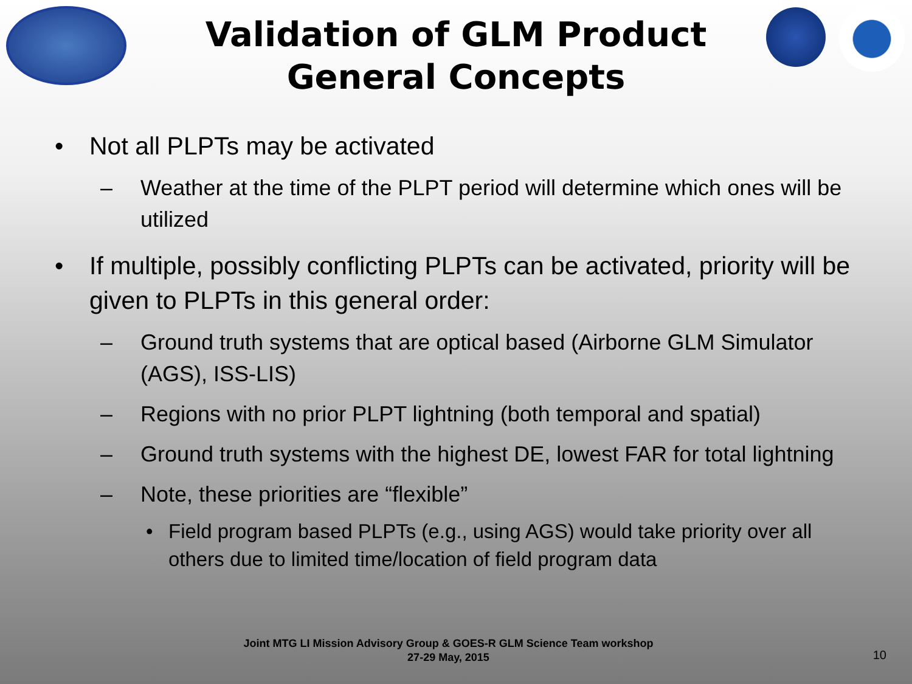Validation of GLM Product
General Concepts
• Not all PLPTs may be activated
– Weather at the time of the PLPT period will determine which ones will be utilized
• If multiple, possibly conflicting PLPTs can be activated, priority will be given to PLPTs in this general order:
– Ground truth systems that are optical based (Airborne GLM Simulator (AGS), ISS-LIS)
– Regions with no prior PLPT lightning (both temporal and spatial)
– Ground truth systems with the highest DE, lowest FAR for total lightning
– Note, these priorities are “flexible”
• Field program based PLPTs (e.g., using AGS) would take priority over all others due to limited time/location of field program data
Joint MTG LI Mission Advisory Group & GOES-R GLM Science Team workshop
27-29 May, 2015
10